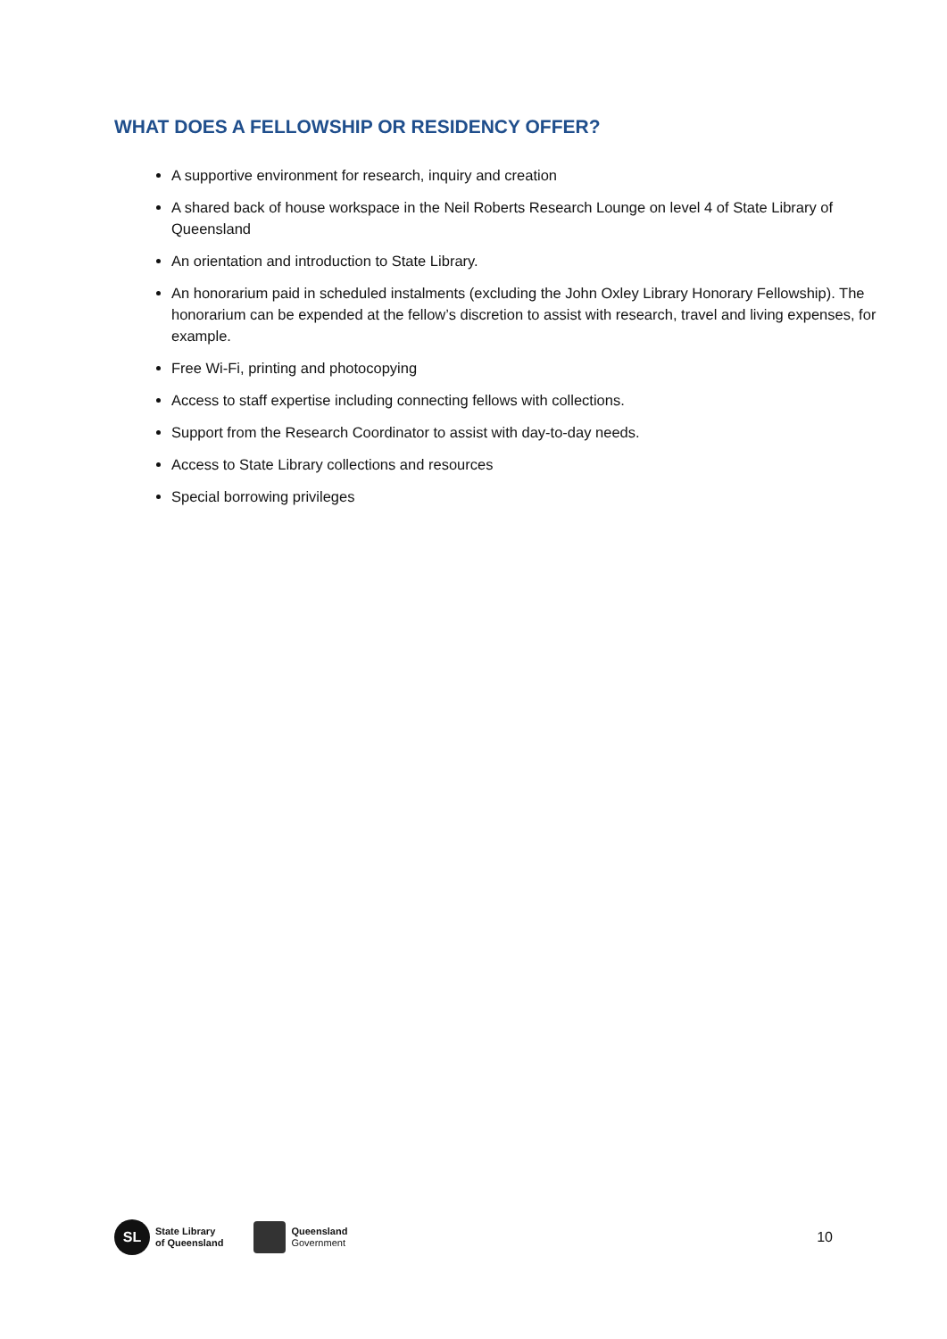WHAT DOES A FELLOWSHIP OR RESIDENCY OFFER?
A supportive environment for research, inquiry and creation
A shared back of house workspace in the Neil Roberts Research Lounge on level 4 of State Library of Queensland
An orientation and introduction to State Library.
An honorarium paid in scheduled instalments (excluding the John Oxley Library Honorary Fellowship). The honorarium can be expended at the fellow’s discretion to assist with research, travel and living expenses, for example.
Free Wi-Fi, printing and photocopying
Access to staff expertise including connecting fellows with collections.
Support from the Research Coordinator to assist with day-to-day needs.
Access to State Library collections and resources
Special borrowing privileges
SL
State Library
of Queensland
Queensland
Government
10